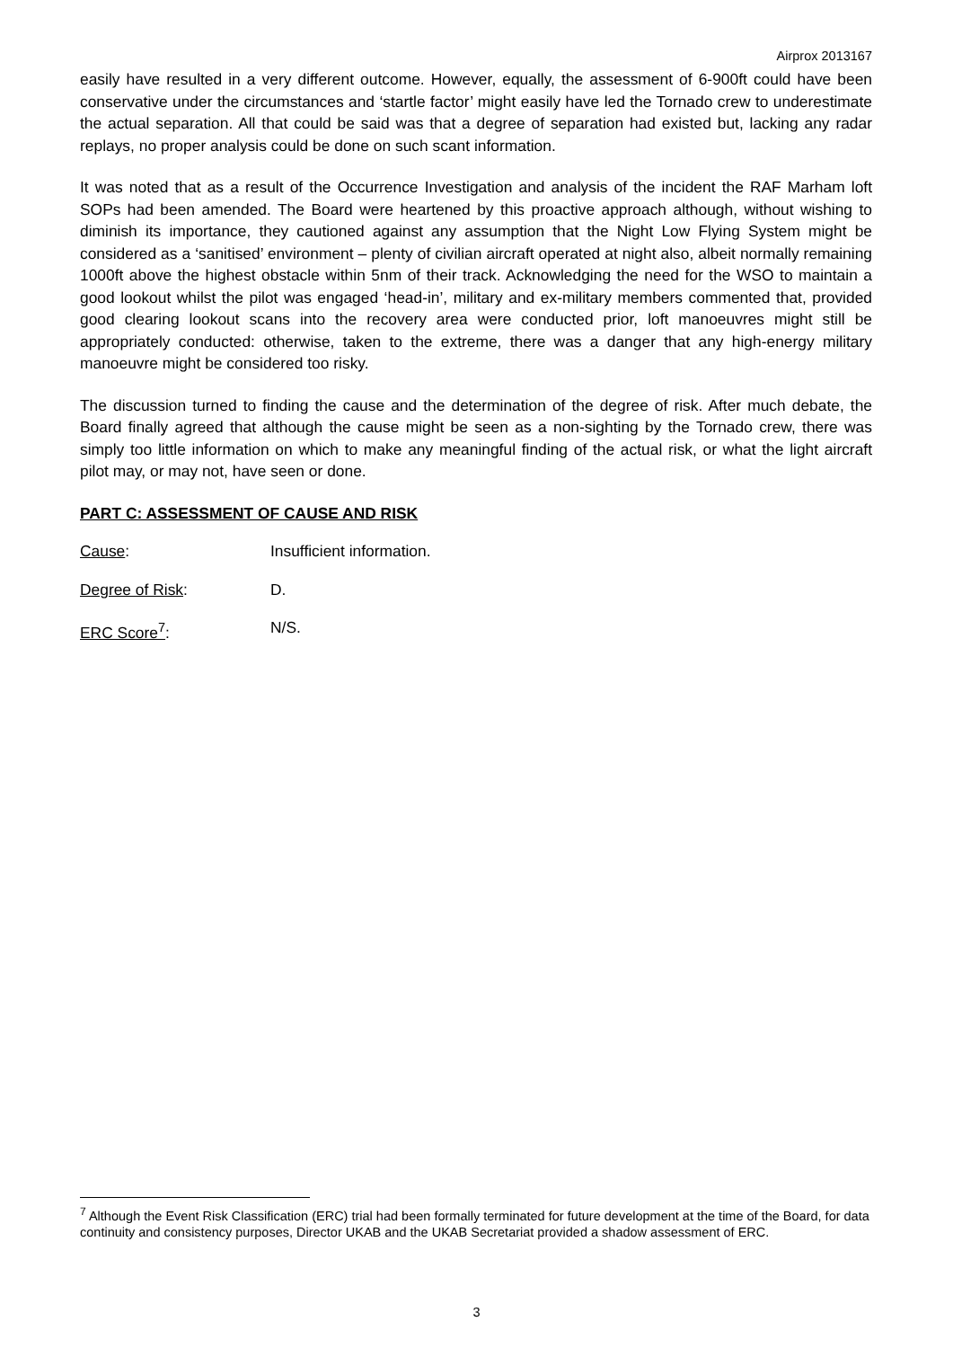Airprox 2013167
easily have resulted in a very different outcome. However, equally, the assessment of 6-900ft could have been conservative under the circumstances and ‘startle factor’ might easily have led the Tornado crew to underestimate the actual separation. All that could be said was that a degree of separation had existed but, lacking any radar replays, no proper analysis could be done on such scant information.
It was noted that as a result of the Occurrence Investigation and analysis of the incident the RAF Marham loft SOPs had been amended. The Board were heartened by this proactive approach although, without wishing to diminish its importance, they cautioned against any assumption that the Night Low Flying System might be considered as a ‘sanitised’ environment – plenty of civilian aircraft operated at night also, albeit normally remaining 1000ft above the highest obstacle within 5nm of their track. Acknowledging the need for the WSO to maintain a good lookout whilst the pilot was engaged ‘head-in’, military and ex-military members commented that, provided good clearing lookout scans into the recovery area were conducted prior, loft manoeuvres might still be appropriately conducted: otherwise, taken to the extreme, there was a danger that any high-energy military manoeuvre might be considered too risky.
The discussion turned to finding the cause and the determination of the degree of risk. After much debate, the Board finally agreed that although the cause might be seen as a non-sighting by the Tornado crew, there was simply too little information on which to make any meaningful finding of the actual risk, or what the light aircraft pilot may, or may not, have seen or done.
PART C: ASSESSMENT OF CAUSE AND RISK
Cause: Insufficient information.
Degree of Risk: D.
ERC Score<sup>7</sup>: N/S.
<sup>7</sup> Although the Event Risk Classification (ERC) trial had been formally terminated for future development at the time of the Board, for data continuity and consistency purposes, Director UKAB and the UKAB Secretariat provided a shadow assessment of ERC.
3